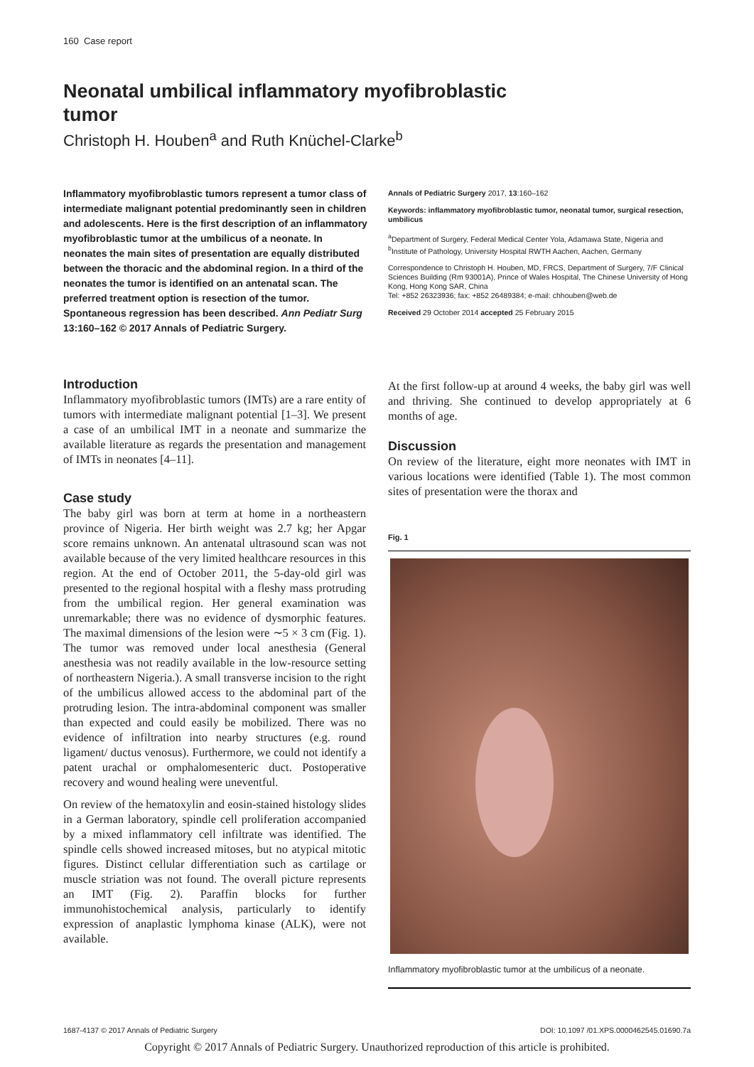160 Case report
Neonatal umbilical inflammatory myofibroblastic tumor
Christoph H. Houben<sup>a</sup> and Ruth Knüchel-Clarke<sup>b</sup>
Inflammatory myofibroblastic tumors represent a tumor class of intermediate malignant potential predominantly seen in children and adolescents. Here is the first description of an inflammatory myofibroblastic tumor at the umbilicus of a neonate. In neonates the main sites of presentation are equally distributed between the thoracic and the abdominal region. In a third of the neonates the tumor is identified on an antenatal scan. The preferred treatment option is resection of the tumor. Spontaneous regression has been described. Ann Pediatr Surg 13:160–162 © 2017 Annals of Pediatric Surgery.
Annals of Pediatric Surgery 2017, 13:160–162
Keywords: inflammatory myofibroblastic tumor, neonatal tumor, surgical resection, umbilicus
<sup>a</sup> Department of Surgery, Federal Medical Center Yola, Adamawa State, Nigeria and <sup>b</sup>Institute of Pathology, University Hospital RWTH Aachen, Aachen, Germany
Correspondence to Christoph H. Houben, MD, FRCS, Department of Surgery, 7/F Clinical Sciences Building (Rm 93001A), Prince of Wales Hospital, The Chinese University of Hong Kong, Hong Kong SAR, China
Tel: +852 26323936; fax: +852 26489384; e-mail: chhouben@web.de
Received 29 October 2014 accepted 25 February 2015
Introduction
Inflammatory myofibroblastic tumors (IMTs) are a rare entity of tumors with intermediate malignant potential [1–3]. We present a case of an umbilical IMT in a neonate and summarize the available literature as regards the presentation and management of IMTs in neonates [4–11].
Case study
The baby girl was born at term at home in a northeastern province of Nigeria. Her birth weight was 2.7 kg; her Apgar score remains unknown. An antenatal ultrasound scan was not available because of the very limited healthcare resources in this region. At the end of October 2011, the 5-day-old girl was presented to the regional hospital with a fleshy mass protruding from the umbilical region. Her general examination was unremarkable; there was no evidence of dysmorphic features. The maximal dimensions of the lesion were ∼5 × 3 cm (Fig. 1). The tumor was removed under local anesthesia (General anesthesia was not readily available in the low-resource setting of northeastern Nigeria.). A small transverse incision to the right of the umbilicus allowed access to the abdominal part of the protruding lesion. The intra-abdominal component was smaller than expected and could easily be mobilized. There was no evidence of infiltration into nearby structures (e.g. round ligament/ ductus venosus). Furthermore, we could not identify a patent urachal or omphalomesenteric duct. Postoperative recovery and wound healing were uneventful.
On review of the hematoxylin and eosin-stained histology slides in a German laboratory, spindle cell proliferation accompanied by a mixed inflammatory cell infiltrate was identified. The spindle cells showed increased mitoses, but no atypical mitotic figures. Distinct cellular differentiation such as cartilage or muscle striation was not found. The overall picture represents an IMT (Fig. 2). Paraffin blocks for further immunohistochemical analysis, particularly to identify expression of anaplastic lymphoma kinase (ALK), were not available.
At the first follow-up at around 4 weeks, the baby girl was well and thriving. She continued to develop appropriately at 6 months of age.
Discussion
On review of the literature, eight more neonates with IMT in various locations were identified (Table 1). The most common sites of presentation were the thorax and
Fig. 1
Inflammatory myofibroblastic tumor at the umbilicus of a neonate.
1687-4137 © 2017 Annals of Pediatric Surgery DOI: 10.1097 /01.XPS.0000462545.01690.7a
Copyright © 2017 Annals of Pediatric Surgery. Unauthorized reproduction of this article is prohibited.